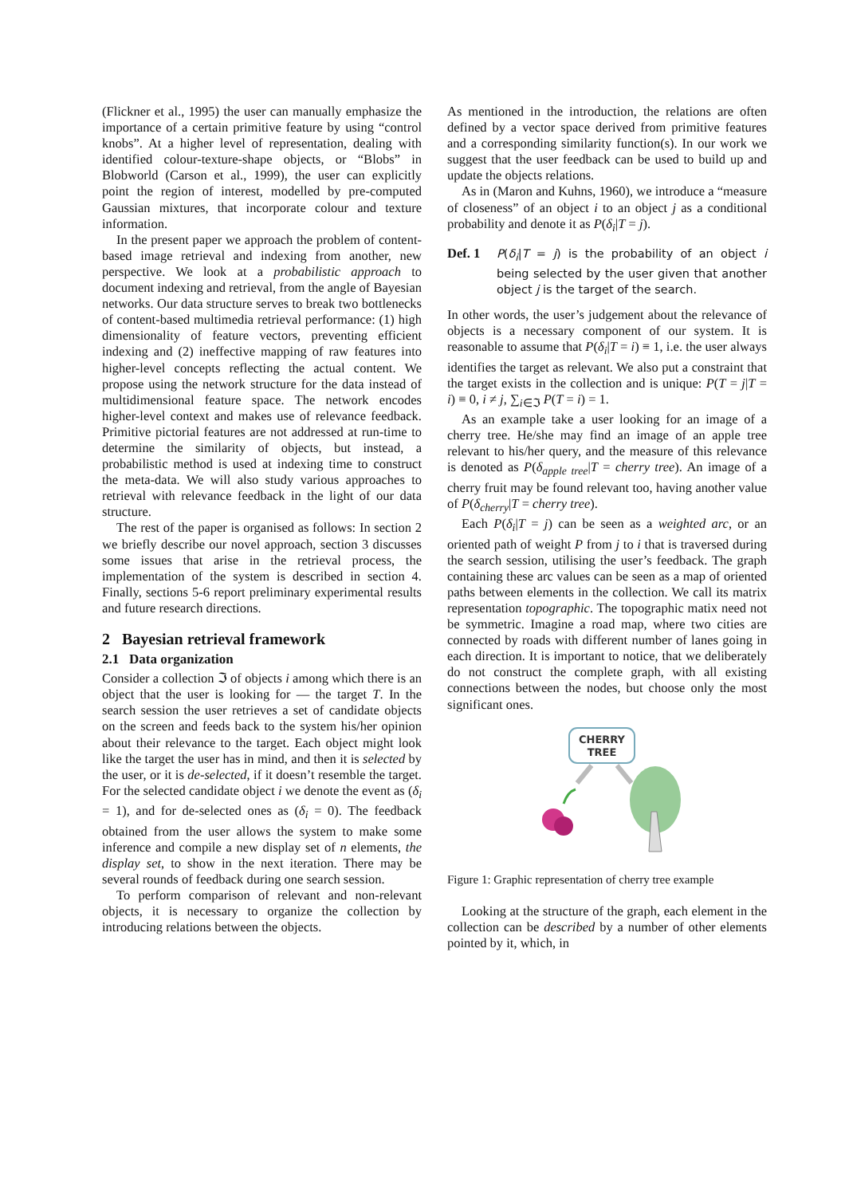(Flickner et al., 1995) the user can manually emphasize the importance of a certain primitive feature by using “control knobs”. At a higher level of representation, dealing with identified colour-texture-shape objects, or “Blobs” in Blobworld (Carson et al., 1999), the user can explicitly point the region of interest, modelled by pre-computed Gaussian mixtures, that incorporate colour and texture information.
In the present paper we approach the problem of content-based image retrieval and indexing from another, new perspective. We look at a probabilistic approach to document indexing and retrieval, from the angle of Bayesian networks. Our data structure serves to break two bottlenecks of content-based multimedia retrieval performance: (1) high dimensionality of feature vectors, preventing efficient indexing and (2) ineffective mapping of raw features into higher-level concepts reflecting the actual content. We propose using the network structure for the data instead of multidimensional feature space. The network encodes higher-level context and makes use of relevance feedback. Primitive pictorial features are not addressed at run-time to determine the similarity of objects, but instead, a probabilistic method is used at indexing time to construct the meta-data. We will also study various approaches to retrieval with relevance feedback in the light of our data structure.
The rest of the paper is organised as follows: In section 2 we briefly describe our novel approach, section 3 discusses some issues that arise in the retrieval process, the implementation of the system is described in section 4. Finally, sections 5-6 report preliminary experimental results and future research directions.
2 Bayesian retrieval framework
2.1 Data organization
Consider a collection ℑ of objects i among which there is an object that the user is looking for — the target T. In the search session the user retrieves a set of candidate objects on the screen and feeds back to the system his/her opinion about their relevance to the target. Each object might look like the target the user has in mind, and then it is selected by the user, or it is de-selected, if it doesn’t resemble the target. For the selected candidate object i we denote the event as (δ<sub>i</sub> = 1), and for de-selected ones as (δ<sub>i</sub> = 0). The feedback obtained from the user allows the system to make some inference and compile a new display set of n elements, the display set, to show in the next iteration. There may be several rounds of feedback during one search session.
To perform comparison of relevant and non-relevant objects, it is necessary to organize the collection by introducing relations between the objects.
As mentioned in the introduction, the relations are often defined by a vector space derived from primitive features and a corresponding similarity function(s). In our work we suggest that the user feedback can be used to build up and update the objects relations.
As in (Maron and Kuhns, 1960), we introduce a “measure of closeness” of an object i to an object j as a conditional probability and denote it as P(δ<sub>i</sub>|T = j).
Def. 1 P(δ<sub>i</sub>|T = j) is the probability of an object i being selected by the user given that another object j is the target of the search.
In other words, the user’s judgement about the relevance of objects is a necessary component of our system. It is reasonable to assume that P(δ<sub>i</sub>|T = i) ≡ 1, i.e. the user always identifies the target as relevant. We also put a constraint that the target exists in the collection and is unique: P(T = j|T = i) ≡ 0, i ≠ j, ∑<sub>i∈ℑ</sub> P(T = i) = 1.
As an example take a user looking for an image of a cherry tree. He/she may find an image of an apple tree relevant to his/her query, and the measure of this relevance is denoted as P(δ<sub>apple tree</sub>|T = cherry tree). An image of a cherry fruit may be found relevant too, having another value of P(δ<sub>cherry</sub>|T = cherry tree).
Each P(δ<sub>i</sub>|T = j) can be seen as a weighted arc, or an oriented path of weight P from j to i that is traversed during the search session, utilising the user’s feedback. The graph containing these arc values can be seen as a map of oriented paths between elements in the collection. We call its matrix representation topographic. The topographic matix need not be symmetric. Imagine a road map, where two cities are connected by roads with different number of lanes going in each direction. It is important to notice, that we deliberately do not construct the complete graph, with all existing connections between the nodes, but choose only the most significant ones.
CHERRY
TREE
Figure 1: Graphic representation of cherry tree example
Looking at the structure of the graph, each element in the collection can be described by a number of other elements pointed by it, which, in